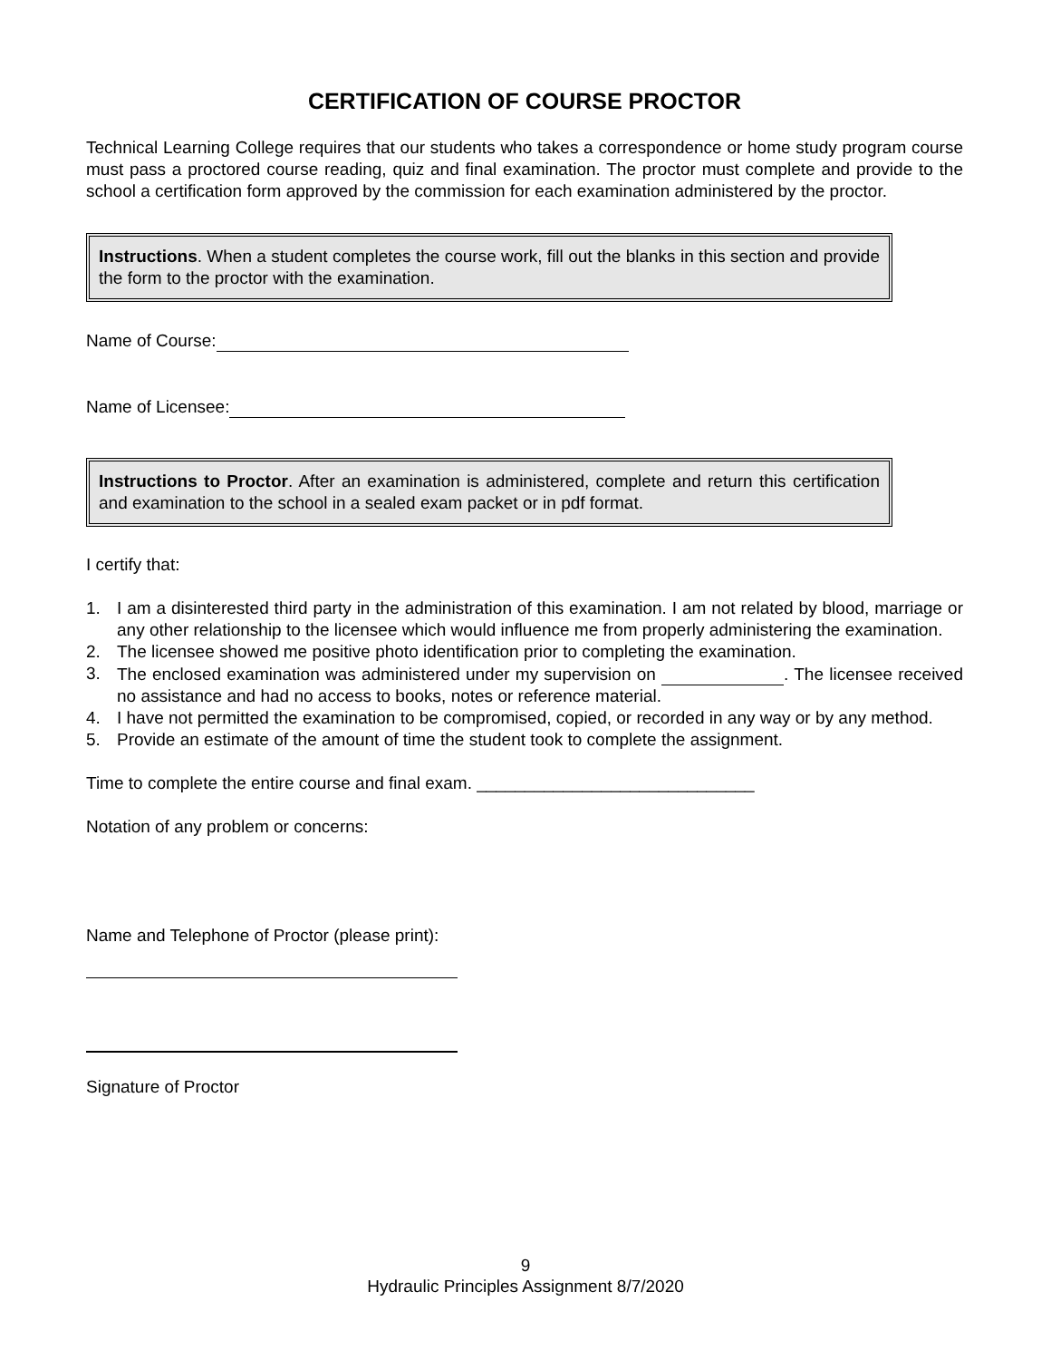CERTIFICATION OF COURSE PROCTOR
Technical Learning College requires that our students who takes a correspondence or home study program course must pass a proctored course reading, quiz and final examination. The proctor must complete and provide to the school a certification form approved by the commission for each examination administered by the proctor.
Instructions. When a student completes the course work, fill out the blanks in this section and provide the form to the proctor with the examination.
Name of Course:
Name of Licensee:
Instructions to Proctor. After an examination is administered, complete and return this certification and examination to the school in a sealed exam packet or in pdf format.
I certify that:
1. I am a disinterested third party in the administration of this examination. I am not related by blood, marriage or any other relationship to the licensee which would influence me from properly administering the examination.
2. The licensee showed me positive photo identification prior to completing the examination.
3. The enclosed examination was administered under my supervision on . The licensee received no assistance and had no access to books, notes or reference material.
4. I have not permitted the examination to be compromised, copied, or recorded in any way or by any method.
5. Provide an estimate of the amount of time the student took to complete the assignment.
Time to complete the entire course and final exam. _____________________________
Notation of any problem or concerns:
Name and Telephone of Proctor (please print):
Signature of Proctor
9
Hydraulic Principles Assignment 8/7/2020